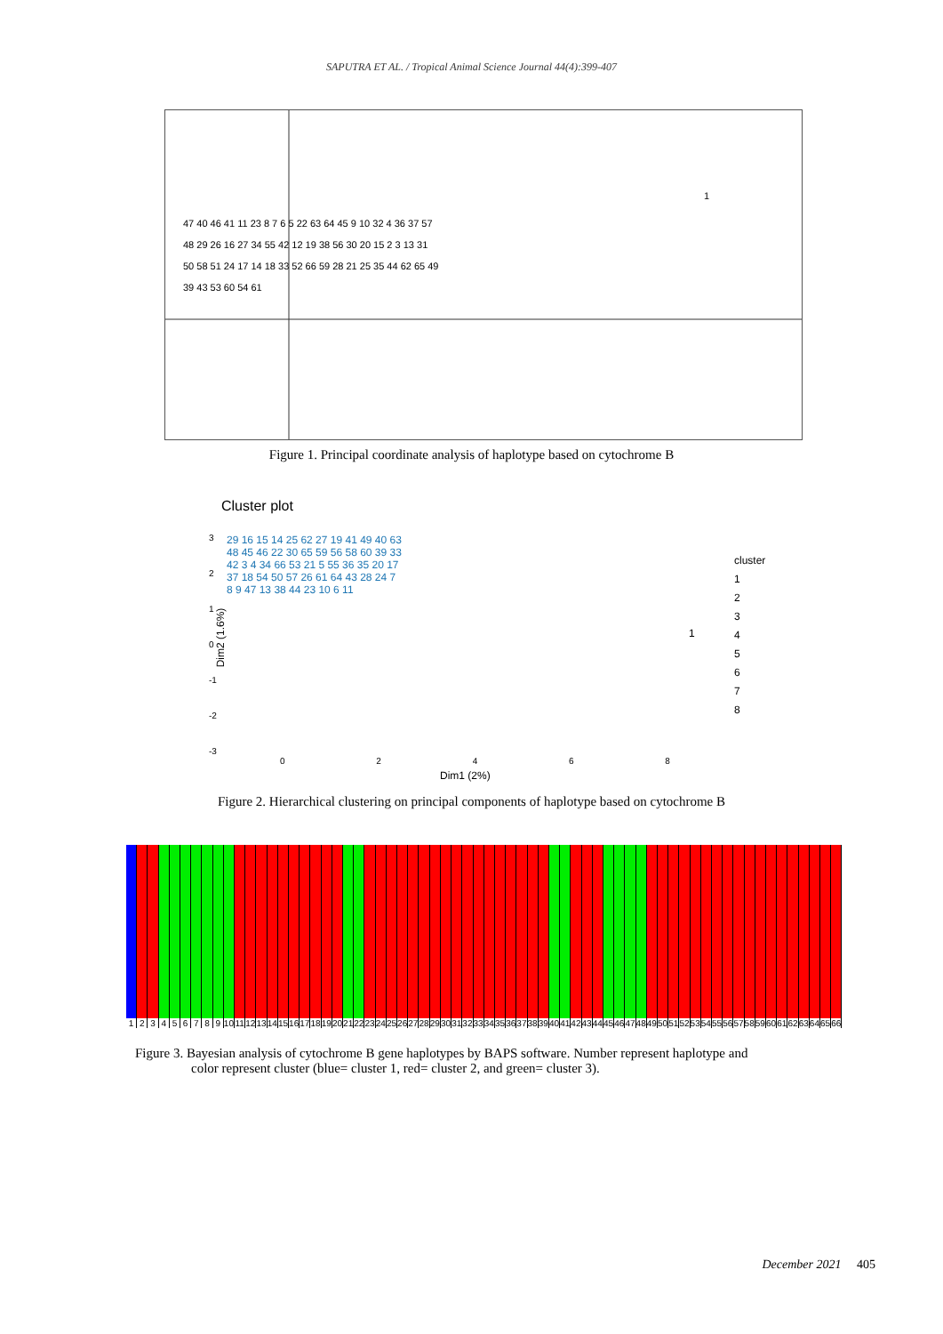SAPUTRA ET AL. / Tropical Animal Science Journal 44(4):399-407
1
47 40 46 41 11 23 8 7 6 5 22 63 64 45 9 10 32 4 36 37 57 48 29 26 16 27 34 55 42 12 19 38 56 30 20 15 2 3 13 31 50 58 51 24 17 14 18 33 52 66 59 28 21 25 35 44 62 65 49 39 43 53 60 54 61
Figure 1. Principal coordinate analysis of haplotype based on cytochrome B
Cluster plot
Dim2 (1.6%)
Dim1 (2%)
29 16 15 14 25 62 27 19 41 49 40 63 48 45 46 22 30 65 59 56 58 60 39 33 42 3 4 34 66 53 21 5 55 36 35 20 17 37 18 54 50 57 26 61 64 43 28 24 7 8 9 47 13 38 44 23 10 6 11
1
cluster
1
2
3
4
5
6
7
8
3
2
1
0
-1
-2
-3
0 2 4 6 8
Figure 2. Hierarchical clustering on principal components of haplotype based on cytochrome B
1 2 3 4 5 6 7 8 9 10 11 12 13 14 15 16 17 18 19 20 21 22 23 24 25 26 27 28 29 30 31 32 33 34 35 36 37 38 39 40 41 42 43 44 45 46 47 48 49 50 51 52 53 54 55 56 57 58 59 60 61 62 63 64 65 66
Figure 3. Bayesian analysis of cytochrome B gene haplotypes by BAPS software. Number represent haplotype and
color represent cluster (blue= cluster 1, red= cluster 2, and green= cluster 3).
December 2021 405